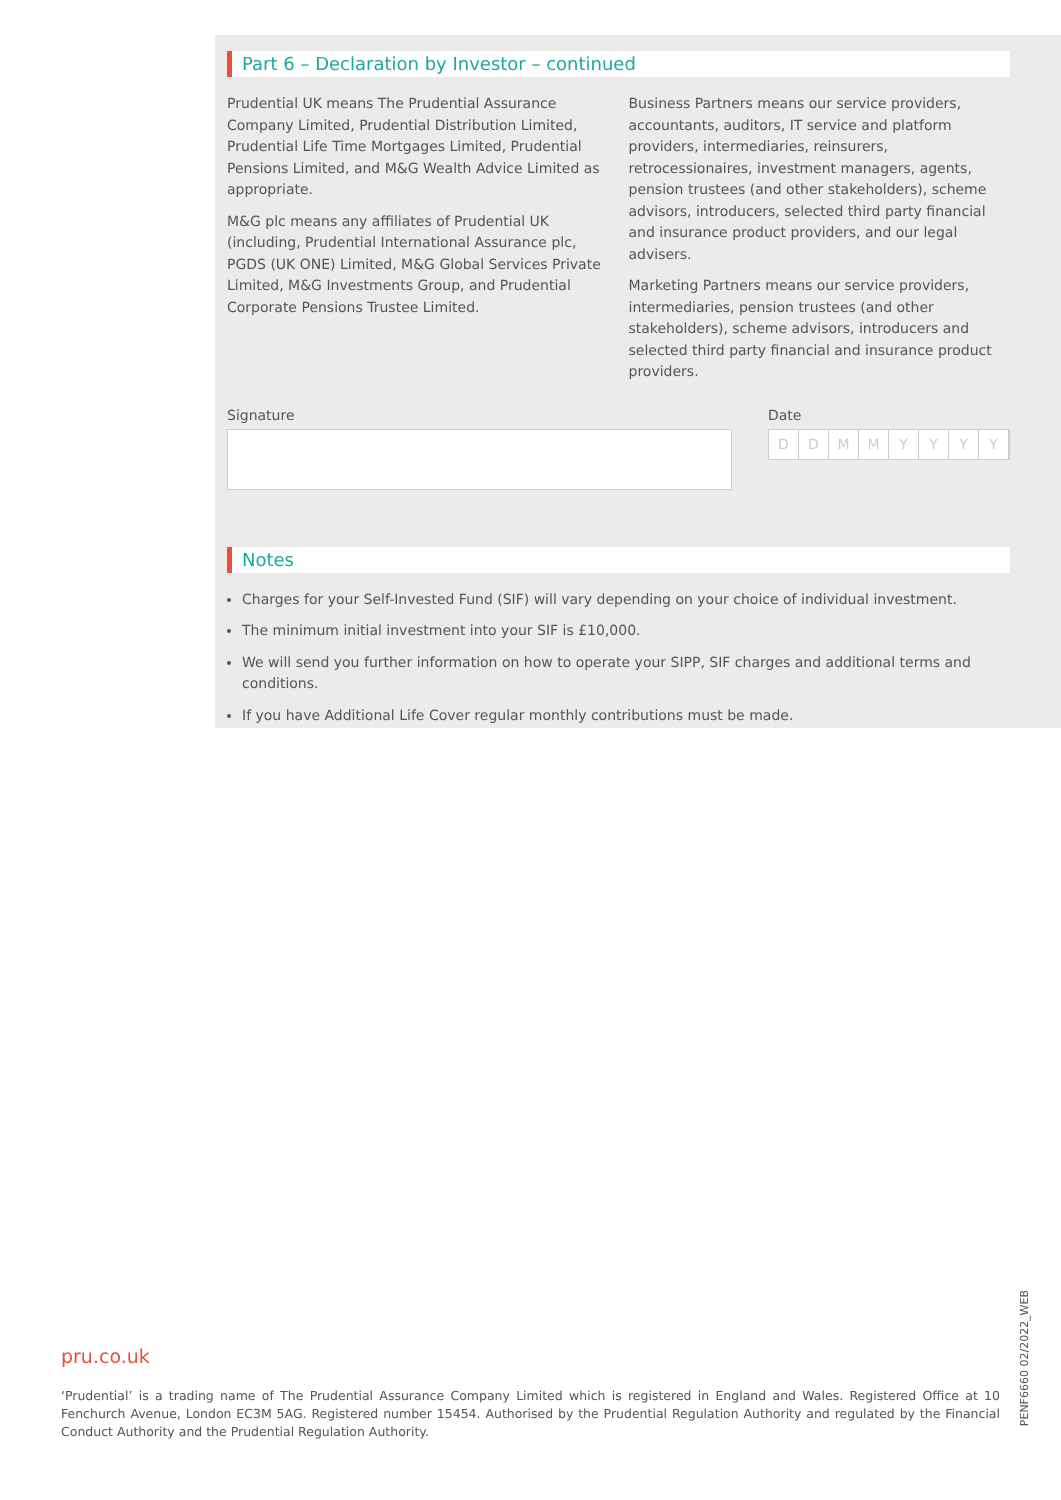Part 6 – Declaration by Investor – continued
Prudential UK means The Prudential Assurance Company Limited, Prudential Distribution Limited, Prudential Life Time Mortgages Limited, Prudential Pensions Limited, and M&G Wealth Advice Limited as appropriate.
M&G plc means any affiliates of Prudential UK (including, Prudential International Assurance plc, PGDS (UK ONE) Limited, M&G Global Services Private Limited, M&G Investments Group, and Prudential Corporate Pensions Trustee Limited.
Business Partners means our service providers, accountants, auditors, IT service and platform providers, intermediaries, reinsurers, retrocessionaires, investment managers, agents, pension trustees (and other stakeholders), scheme advisors, introducers, selected third party financial and insurance product providers, and our legal advisers.
Marketing Partners means our service providers, intermediaries, pension trustees (and other stakeholders), scheme advisors, introducers and selected third party financial and insurance product providers.
Signature Date
DDMMYYYY
Notes
Charges for your Self-Invested Fund (SIF) will vary depending on your choice of individual investment.
The minimum initial investment into your SIF is £10,000.
We will send you further information on how to operate your SIPP, SIF charges and additional terms and conditions.
If you have Additional Life Cover regular monthly contributions must be made.
pru.co.uk
‘Prudential’ is a trading name of The Prudential Assurance Company Limited which is registered in England and Wales. Registered Office at 10 Fenchurch Avenue, London EC3M 5AG. Registered number 15454. Authorised by the Prudential Regulation Authority and regulated by the Financial Conduct Authority and the Prudential Regulation Authority.
PENF6660 02/2022_WEB